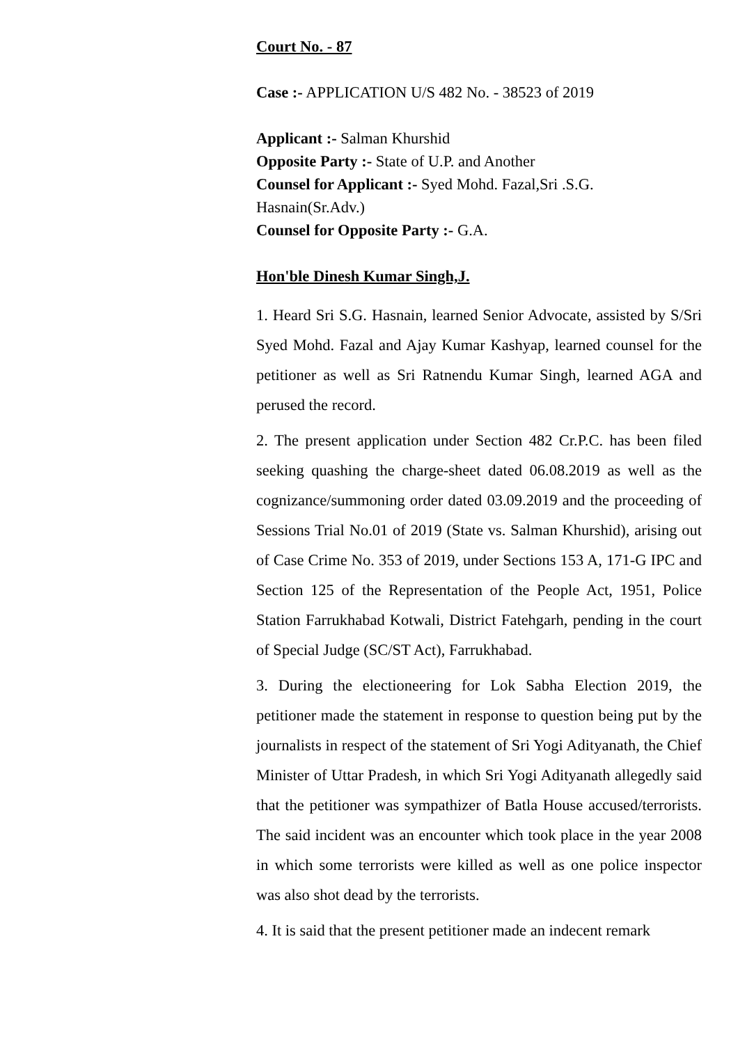Court No. - 87
Case :- APPLICATION U/S 482 No. - 38523 of 2019
Applicant :- Salman Khurshid
Opposite Party :- State of U.P. and Another
Counsel for Applicant :- Syed Mohd. Fazal,Sri .S.G. Hasnain(Sr.Adv.)
Counsel for Opposite Party :- G.A.
Hon'ble Dinesh Kumar Singh,J.
1. Heard Sri S.G. Hasnain, learned Senior Advocate, assisted by S/Sri Syed Mohd. Fazal and Ajay Kumar Kashyap, learned counsel for the petitioner as well as Sri Ratnendu Kumar Singh, learned AGA and perused the record.
2. The present application under Section 482 Cr.P.C. has been filed seeking quashing the charge-sheet dated 06.08.2019 as well as the cognizance/summoning order dated 03.09.2019 and the proceeding of Sessions Trial No.01 of 2019 (State vs. Salman Khurshid), arising out of Case Crime No. 353 of 2019, under Sections 153 A, 171-G IPC and Section 125 of the Representation of the People Act, 1951, Police Station Farrukhabad Kotwali, District Fatehgarh, pending in the court of Special Judge (SC/ST Act), Farrukhabad.
3. During the electioneering for Lok Sabha Election 2019, the petitioner made the statement in response to question being put by the journalists in respect of the statement of Sri Yogi Adityanath, the Chief Minister of Uttar Pradesh, in which Sri Yogi Adityanath allegedly said that the petitioner was sympathizer of Batla House accused/terrorists. The said incident was an encounter which took place in the year 2008 in which some terrorists were killed as well as one police inspector was also shot dead by the terrorists.
4. It is said that the present petitioner made an indecent remark